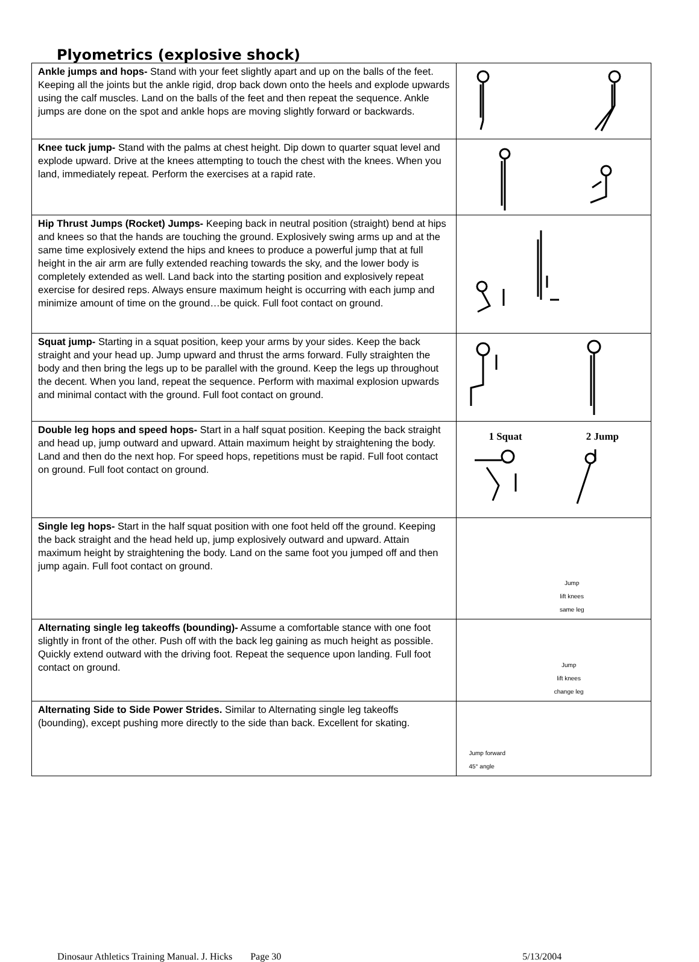Plyometrics (explosive shock)
| Ankle jumps and hops- Stand with your feet slightly apart and up on the balls of the feet. Keeping all the joints but the ankle rigid, drop back down onto the heels and explode upwards using the calf muscles. Land on the balls of the feet and then repeat the sequence. Ankle jumps are done on the spot and ankle hops are moving slightly forward or backwards. | |
| Knee tuck jump- Stand with the palms at chest height. Dip down to quarter squat level and explode upward. Drive at the knees attempting to touch the chest with the knees. When you land, immediately repeat. Perform the exercises at a rapid rate. | |
| Hip Thrust Jumps (Rocket) Jumps- Keeping back in neutral position (straight) bend at hips and knees so that the hands are touching the ground. Explosively swing arms up and at the same time explosively extend the hips and knees to produce a powerful jump that at full height in the air arm are fully extended reaching towards the sky, and the lower body is completely extended as well. Land back into the starting position and explosively repeat exercise for desired reps. Always ensure maximum height is occurring with each jump and minimize amount of time on the ground…be quick. Full foot contact on ground. | |
| Squat jump- Starting in a squat position, keep your arms by your sides. Keep the back straight and your head up. Jump upward and thrust the arms forward. Fully straighten the body and then bring the legs up to be parallel with the ground. Keep the legs up throughout the decent. When you land, repeat the sequence. Perform with maximal explosion upwards and minimal contact with the ground. Full foot contact on ground. | |
| Double leg hops and speed hops- Start in a half squat position. Keeping the back straight and head up, jump outward and upward. Attain maximum height by straightening the body. Land and then do the next hop. For speed hops, repetitions must be rapid. Full foot contact on ground. Full foot contact on ground. | 1 Squat 2 Jump |
| Single leg hops- Start in the half squat position with one foot held off the ground. Keeping the back straight and the head held up, jump explosively outward and upward. Attain maximum height by straightening the body. Land on the same foot you jumped off and then jump again. Full foot contact on ground. | Jump lift knees same leg |
| Alternating single leg takeoffs (bounding)- Assume a comfortable stance with one foot slightly in front of the other. Push off with the back leg gaining as much height as possible. Quickly extend outward with the driving foot. Repeat the sequence upon landing. Full foot contact on ground. | Jump lift knees change leg |
| Alternating Side to Side Power Strides. Similar to Alternating single leg takeoffs (bounding), except pushing more directly to the side than back. Excellent for skating. | Jump forward 45° angle |
Dinosaur Athletics Training Manual. J. Hicks Page 30 5/13/2004